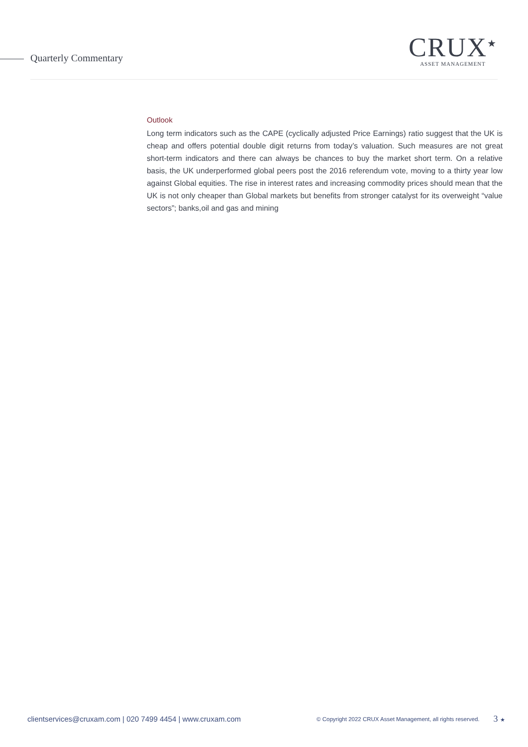Quarterly Commentary
CRUX<sup>★</sup>
ASSET MANAGEMENT
Outlook
Long term indicators such as the CAPE (cyclically adjusted Price Earnings) ratio suggest that the UK is cheap and offers potential double digit returns from today’s valuation. Such measures are not great short-term indicators and there can always be chances to buy the market short term. On a relative basis, the UK underperformed global peers post the 2016 referendum vote, moving to a thirty year low against Global equities. The rise in interest rates and increasing commodity prices should mean that the UK is not only cheaper than Global markets but benefits from stronger catalyst for its overweight “value sectors”; banks,oil and gas and mining
clientservices@cruxam.com | 020 7499 4454 | www.cruxam.com © Copyright 2022 CRUX Asset Management, all rights reserved. 3 ★